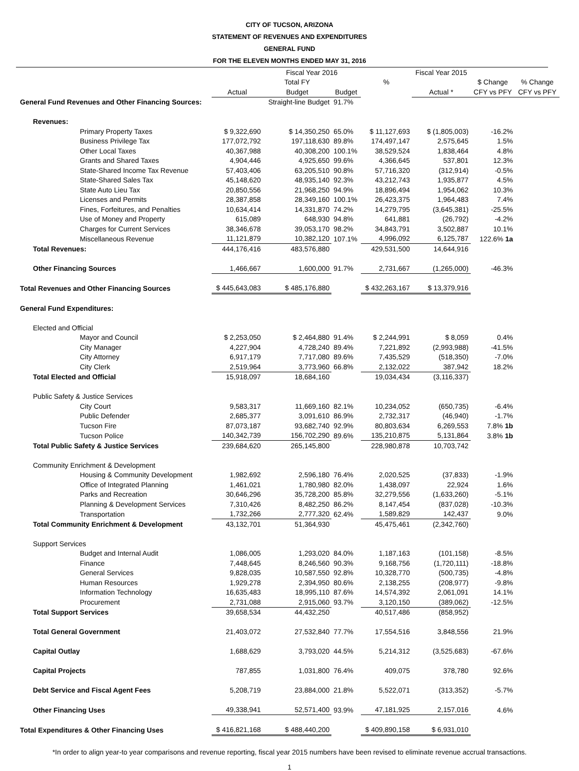CITY OF TUCSON, ARIZONA
STATEMENT OF REVENUES AND EXPENDITURES
GENERAL FUND
FOR THE ELEVEN MONTHS ENDED MAY 31, 2016
| | | Fiscal Year 2016 | | | Fiscal Year 2015 | | |
| --- | --- | --- | --- | --- | --- | --- | --- |
| | | Total FY | | % | | $ Change | % Change |
| | Actual | Budget | Budget | | Actual * | CFY vs PFY | CFY vs PFY |
| General Fund Revenues and Other Financing Sources: | | Straight-line Budget | 91.7% | | | | |
| Revenues: | | | | | | | |
| Primary Property Taxes | $ 9,322,690 | $ 14,350,250 | 65.0% | $ 11,127,693 | $ (1,805,003) | -16.2% | |
| Business Privilege Tax | 177,072,792 | 197,118,630 | 89.8% | 174,497,147 | 2,575,645 | 1.5% | |
| Other Local Taxes | 40,367,988 | 40,308,200 | 100.1% | 38,529,524 | 1,838,464 | 4.8% | |
| Grants and Shared Taxes | 4,904,446 | 4,925,650 | 99.6% | 4,366,645 | 537,801 | 12.3% | |
| State-Shared Income Tax Revenue | 57,403,406 | 63,205,510 | 90.8% | 57,716,320 | (312,914) | -0.5% | |
| State-Shared Sales Tax | 45,148,620 | 48,935,140 | 92.3% | 43,212,743 | 1,935,877 | 4.5% | |
| State Auto Lieu Tax | 20,850,556 | 21,968,250 | 94.9% | 18,896,494 | 1,954,062 | 10.3% | |
| Licenses and Permits | 28,387,858 | 28,349,160 | 100.1% | 26,423,375 | 1,964,483 | 7.4% | |
| Fines, Forfeitures, and Penalties | 10,634,414 | 14,331,870 | 74.2% | 14,279,795 | (3,645,381) | -25.5% | |
| Use of Money and Property | 615,089 | 648,930 | 94.8% | 641,881 | (26,792) | -4.2% | |
| Charges for Current Services | 38,346,678 | 39,053,170 | 98.2% | 34,843,791 | 3,502,887 | 10.1% | |
| Miscellaneous Revenue | 11,121,879 | 10,382,120 | 107.1% | 4,996,092 | 6,125,787 | 122.6% 1a | |
| Total Revenues: | 444,176,416 | 483,576,880 | | 429,531,500 | 14,644,916 | | |
| Other Financing Sources | 1,466,667 | 1,600,000 | 91.7% | 2,731,667 | (1,265,000) | -46.3% | |
| Total Revenues and Other Financing Sources | $ 445,643,083 | $ 485,176,880 | | $ 432,263,167 | $ 13,379,916 | | |
| General Fund Expenditures: | | | | | | | |
| Elected and Official | | | | | | | |
| Mayor and Council | $ 2,253,050 | $ 2,464,880 | 91.4% | $ 2,244,991 | $ 8,059 | 0.4% | |
| City Manager | 4,227,904 | 4,728,240 | 89.4% | 7,221,892 | (2,993,988) | -41.5% | |
| City Attorney | 6,917,179 | 7,717,080 | 89.6% | 7,435,529 | (518,350) | -7.0% | |
| City Clerk | 2,519,964 | 3,773,960 | 66.8% | 2,132,022 | 387,942 | 18.2% | |
| Total Elected and Official | 15,918,097 | 18,684,160 | | 19,034,434 | (3,116,337) | | |
| Public Safety & Justice Services | | | | | | | |
| City Court | 9,583,317 | 11,669,160 | 82.1% | 10,234,052 | (650,735) | -6.4% | |
| Public Defender | 2,685,377 | 3,091,610 | 86.9% | 2,732,317 | (46,940) | -1.7% | |
| Tucson Fire | 87,073,187 | 93,682,740 | 92.9% | 80,803,634 | 6,269,553 | 7.8% 1b | |
| Tucson Police | 140,342,739 | 156,702,290 | 89.6% | 135,210,875 | 5,131,864 | 3.8% 1b | |
| Total Public Safety & Justice Services | 239,684,620 | 265,145,800 | | 228,980,878 | 10,703,742 | | |
| Community Enrichment & Development | | | | | | | |
| Housing & Community Development | 1,982,692 | 2,596,180 | 76.4% | 2,020,525 | (37,833) | -1.9% | |
| Office of Integrated Planning | 1,461,021 | 1,780,980 | 82.0% | 1,438,097 | 22,924 | 1.6% | |
| Parks and Recreation | 30,646,296 | 35,728,200 | 85.8% | 32,279,556 | (1,633,260) | -5.1% | |
| Planning & Development Services | 7,310,426 | 8,482,250 | 86.2% | 8,147,454 | (837,028) | -10.3% | |
| Transportation | 1,732,266 | 2,777,320 | 62.4% | 1,589,829 | 142,437 | 9.0% | |
| Total Community Enrichment & Development | 43,132,701 | 51,364,930 | | 45,475,461 | (2,342,760) | | |
| Support Services | | | | | | | |
| Budget and Internal Audit | 1,086,005 | 1,293,020 | 84.0% | 1,187,163 | (101,158) | -8.5% | |
| Finance | 7,448,645 | 8,246,560 | 90.3% | 9,168,756 | (1,720,111) | -18.8% | |
| General Services | 9,828,035 | 10,587,550 | 92.8% | 10,328,770 | (500,735) | -4.8% | |
| Human Resources | 1,929,278 | 2,394,950 | 80.6% | 2,138,255 | (208,977) | -9.8% | |
| Information Technology | 16,635,483 | 18,995,110 | 87.6% | 14,574,392 | 2,061,091 | 14.1% | |
| Procurement | 2,731,088 | 2,915,060 | 93.7% | 3,120,150 | (389,062) | -12.5% | |
| Total Support Services | 39,658,534 | 44,432,250 | | 40,517,486 | (858,952) | | |
| Total General Government | 21,403,072 | 27,532,840 | 77.7% | 17,554,516 | 3,848,556 | 21.9% | |
| Capital Outlay | 1,688,629 | 3,793,020 | 44.5% | 5,214,312 | (3,525,683) | -67.6% | |
| Capital Projects | 787,855 | 1,031,800 | 76.4% | 409,075 | 378,780 | 92.6% | |
| Debt Service and Fiscal Agent Fees | 5,208,719 | 23,884,000 | 21.8% | 5,522,071 | (313,352) | -5.7% | |
| Other Financing Uses | 49,338,941 | 52,571,400 | 93.9% | 47,181,925 | 2,157,016 | 4.6% | |
| Total Expenditures & Other Financing Uses | $ 416,821,168 | $ 488,440,200 | | $ 409,890,158 | $ 6,931,010 | | |
*In order to align year-to year comparisons and revenue reporting, fiscal year 2015 numbers have been revised to eliminate revenue accrual transactions.
1